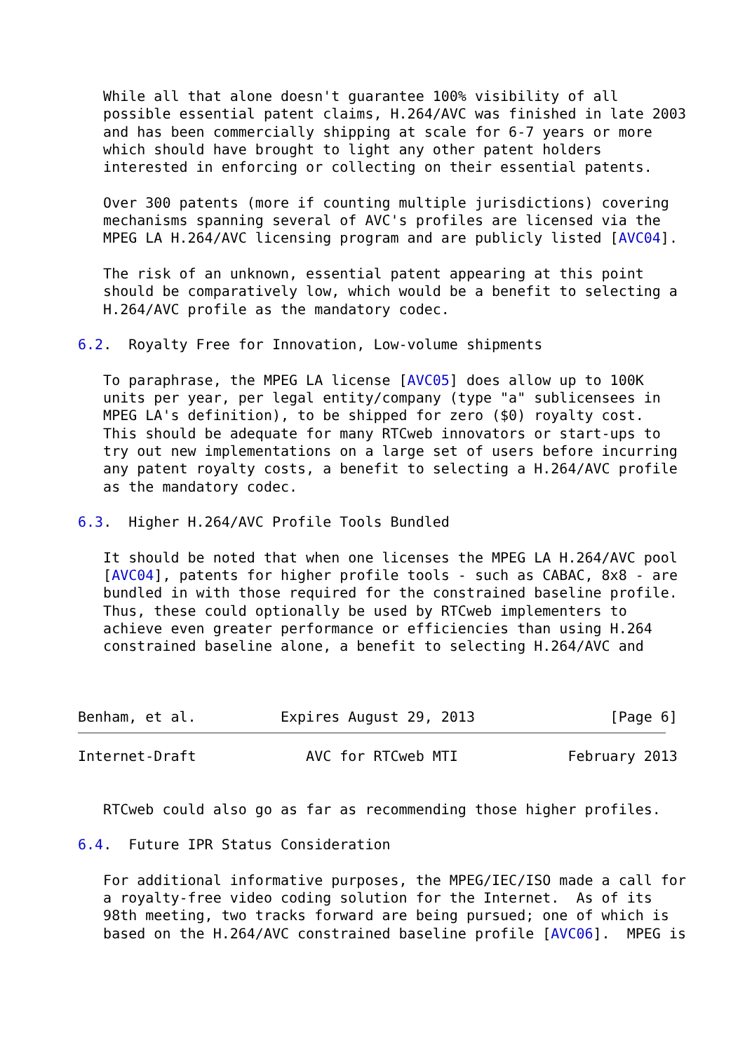While all that alone doesn't guarantee 100% visibility of all
   possible essential patent claims, H.264/AVC was finished in late 2003
   and has been commercially shipping at scale for 6-7 years or more
   which should have brought to light any other patent holders
   interested in enforcing or collecting on their essential patents.

   Over 300 patents (more if counting multiple jurisdictions) covering
   mechanisms spanning several of AVC's profiles are licensed via the
   MPEG LA H.264/AVC licensing program and are publicly listed [AVC04].

   The risk of an unknown, essential patent appearing at this point
   should be comparatively low, which would be a benefit to selecting a
   H.264/AVC profile as the mandatory codec.

6.2.  Royalty Free for Innovation, Low-volume shipments

   To paraphrase, the MPEG LA license [AVC05] does allow up to 100K
   units per year, per legal entity/company (type "a" sublicensees in
   MPEG LA's definition), to be shipped for zero ($0) royalty cost.
   This should be adequate for many RTCweb innovators or start-ups to
   try out new implementations on a large set of users before incurring
   any patent royalty costs, a benefit to selecting a H.264/AVC profile
   as the mandatory codec.

6.3.  Higher H.264/AVC Profile Tools Bundled

   It should be noted that when one licenses the MPEG LA H.264/AVC pool
   [AVC04], patents for higher profile tools - such as CABAC, 8x8 - are
   bundled in with those required for the constrained baseline profile.
   Thus, these could optionally be used by RTCweb implementers to
   achieve even greater performance or efficiencies than using H.264
   constrained baseline alone, a benefit to selecting H.264/AVC and



Benham, et al.          Expires August 29, 2013                [Page 6]
Internet-Draft             AVC for RTCweb MTI             February 2013


   RTCweb could also go as far as recommending those higher profiles.

6.4.  Future IPR Status Consideration

   For additional informative purposes, the MPEG/IEC/ISO made a call for
   a royalty-free video coding solution for the Internet.  As of its
   98th meeting, two tracks forward are being pursued; one of which is
   based on the H.264/AVC constrained baseline profile [AVC06].  MPEG is